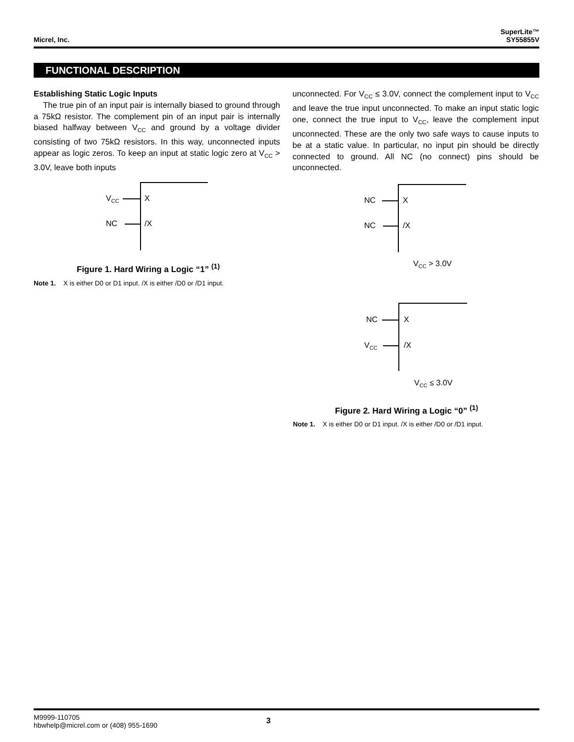Micrel, Inc.
SuperLite™
SY55855V
FUNCTIONAL DESCRIPTION
Establishing Static Logic Inputs
The true pin of an input pair is internally biased to ground through a 75kΩ resistor. The complement pin of an input pair is internally biased halfway between V<sub>CC</sub> and ground by a voltage divider consisting of two 75kΩ resistors. In this way, unconnected inputs appear as logic zeros. To keep an input at static logic zero at V<sub>CC</sub> > 3.0V, leave both inputs
unconnected. For V<sub>CC</sub> ≤ 3.0V, connect the complement input to V<sub>CC</sub> and leave the true input unconnected. To make an input static logic one, connect the true input to V<sub>CC</sub>, leave the complement input unconnected. These are the only two safe ways to cause inputs to be at a static value. In particular, no input pin should be directly connected to ground. All NC (no connect) pins should be unconnected.
V<sub>CC</sub> X
NC /X
Figure 1. Hard Wiring a Logic “1” <sup>(1)</sup>
Note 1. X is either D0 or D1 input. /X is either /D0 or /D1 input.
NC X
NC /X
V<sub>CC</sub> > 3.0V
NC X
V<sub>CC</sub> /X
V<sub>CC</sub> ≤ 3.0V
Figure 2. Hard Wiring a Logic “0” <sup>(1)</sup>
Note 1. X is either D0 or D1 input. /X is either /D0 or /D1 input.
M9999-110705
hbwhelp@micrel.com or (408) 955-1690
3